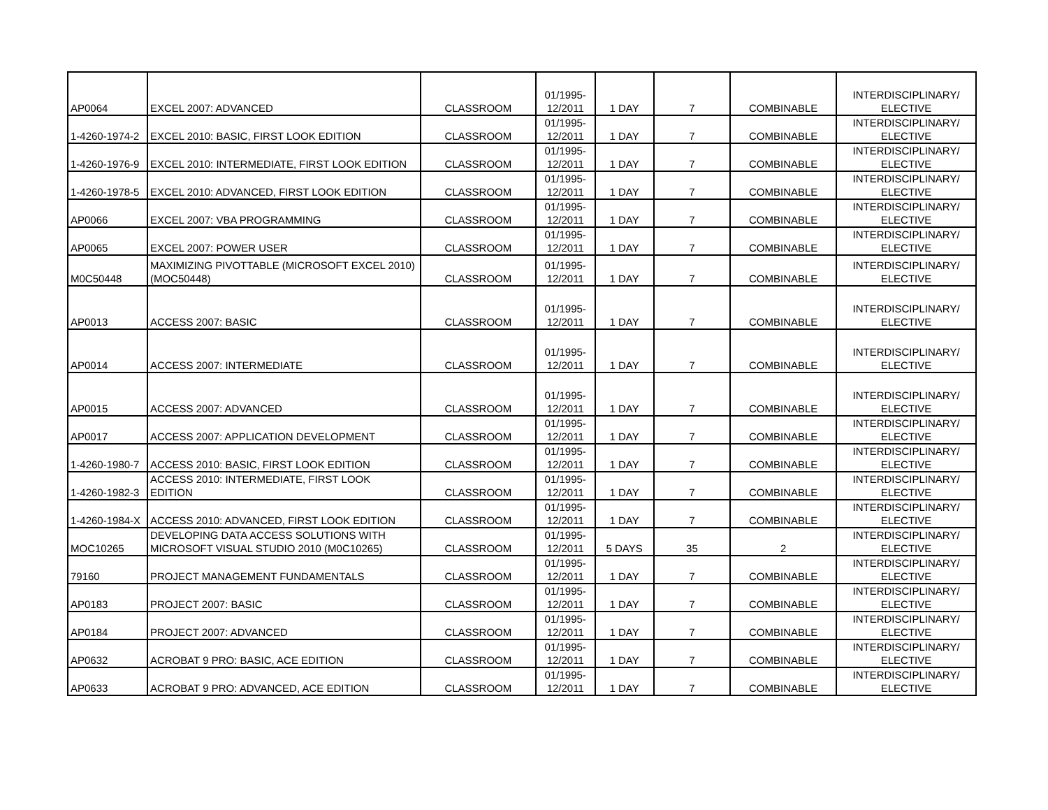| AP0064 | EXCEL 2007: ADVANCED | CLASSROOM | 01/1995- 12/2011 | 1 DAY | 7 | COMBINABLE | INTERDISCIPLINARY/ ELECTIVE |
| 1-4260-1974-2 | EXCEL 2010: BASIC, FIRST LOOK EDITION | CLASSROOM | 01/1995- 12/2011 | 1 DAY | 7 | COMBINABLE | INTERDISCIPLINARY/ ELECTIVE |
| 1-4260-1976-9 | EXCEL 2010: INTERMEDIATE, FIRST LOOK EDITION | CLASSROOM | 01/1995- 12/2011 | 1 DAY | 7 | COMBINABLE | INTERDISCIPLINARY/ ELECTIVE |
| 1-4260-1978-5 | EXCEL 2010: ADVANCED, FIRST LOOK EDITION | CLASSROOM | 01/1995- 12/2011 | 1 DAY | 7 | COMBINABLE | INTERDISCIPLINARY/ ELECTIVE |
| AP0066 | EXCEL 2007: VBA PROGRAMMING | CLASSROOM | 01/1995- 12/2011 | 1 DAY | 7 | COMBINABLE | INTERDISCIPLINARY/ ELECTIVE |
| AP0065 | EXCEL 2007: POWER USER | CLASSROOM | 01/1995- 12/2011 | 1 DAY | 7 | COMBINABLE | INTERDISCIPLINARY/ ELECTIVE |
| M0C50448 | MAXIMIZING PIVOTTABLE (MICROSOFT EXCEL 2010) (MOC50448) | CLASSROOM | 01/1995- 12/2011 | 1 DAY | 7 | COMBINABLE | INTERDISCIPLINARY/ ELECTIVE |
| AP0013 | ACCESS 2007: BASIC | CLASSROOM | 01/1995- 12/2011 | 1 DAY | 7 | COMBINABLE | INTERDISCIPLINARY/ ELECTIVE |
| AP0014 | ACCESS 2007: INTERMEDIATE | CLASSROOM | 01/1995- 12/2011 | 1 DAY | 7 | COMBINABLE | INTERDISCIPLINARY/ ELECTIVE |
| AP0015 | ACCESS 2007: ADVANCED | CLASSROOM | 01/1995- 12/2011 | 1 DAY | 7 | COMBINABLE | INTERDISCIPLINARY/ ELECTIVE |
| AP0017 | ACCESS 2007: APPLICATION DEVELOPMENT | CLASSROOM | 01/1995- 12/2011 | 1 DAY | 7 | COMBINABLE | INTERDISCIPLINARY/ ELECTIVE |
| 1-4260-1980-7 | ACCESS 2010: BASIC, FIRST LOOK EDITION | CLASSROOM | 01/1995- 12/2011 | 1 DAY | 7 | COMBINABLE | INTERDISCIPLINARY/ ELECTIVE |
| 1-4260-1982-3 | ACCESS 2010: INTERMEDIATE, FIRST LOOK EDITION | CLASSROOM | 01/1995- 12/2011 | 1 DAY | 7 | COMBINABLE | INTERDISCIPLINARY/ ELECTIVE |
| 1-4260-1984-X | ACCESS 2010: ADVANCED, FIRST LOOK EDITION | CLASSROOM | 01/1995- 12/2011 | 1 DAY | 7 | COMBINABLE | INTERDISCIPLINARY/ ELECTIVE |
| MOC10265 | DEVELOPING DATA ACCESS SOLUTIONS WITH MICROSOFT VISUAL STUDIO 2010 (M0C10265) | CLASSROOM | 01/1995- 12/2011 | 5 DAYS | 35 | 2 | INTERDISCIPLINARY/ ELECTIVE |
| 79160 | PROJECT MANAGEMENT FUNDAMENTALS | CLASSROOM | 01/1995- 12/2011 | 1 DAY | 7 | COMBINABLE | INTERDISCIPLINARY/ ELECTIVE |
| AP0183 | PROJECT 2007: BASIC | CLASSROOM | 01/1995- 12/2011 | 1 DAY | 7 | COMBINABLE | INTERDISCIPLINARY/ ELECTIVE |
| AP0184 | PROJECT 2007: ADVANCED | CLASSROOM | 01/1995- 12/2011 | 1 DAY | 7 | COMBINABLE | INTERDISCIPLINARY/ ELECTIVE |
| AP0632 | ACROBAT 9 PRO: BASIC, ACE EDITION | CLASSROOM | 01/1995- 12/2011 | 1 DAY | 7 | COMBINABLE | INTERDISCIPLINARY/ ELECTIVE |
| AP0633 | ACROBAT 9 PRO: ADVANCED, ACE EDITION | CLASSROOM | 01/1995- 12/2011 | 1 DAY | 7 | COMBINABLE | INTERDISCIPLINARY/ ELECTIVE |